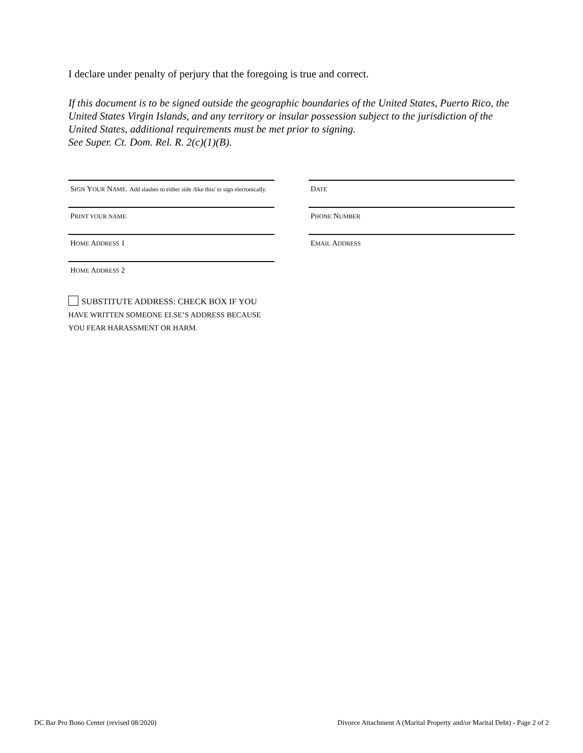I declare under penalty of perjury that the foregoing is true and correct.
If this document is to be signed outside the geographic boundaries of the United States, Puerto Rico, the United States Virgin Islands, and any territory or insular possession subject to the jurisdiction of the United States, additional requirements must be met prior to signing.
See Super. Ct. Dom. Rel. R. 2(c)(1)(B).
SIGN YOUR NAME. Add slashes to either side /like this/ to sign electonically.
DATE
PRINT YOUR NAME
PHONE NUMBER
HOME ADDRESS 1
EMAIL ADDRESS
HOME ADDRESS 2
SUBSTITUTE ADDRESS: CHECK BOX IF YOU HAVE WRITTEN SOMEONE ELSE’S ADDRESS BECAUSE YOU FEAR HARASSMENT OR HARM.
DC Bar Pro Bono Center (revised 08/2020) Divorce Attachment A (Marital Property and/or Marital Debt) - Page 2 of 2